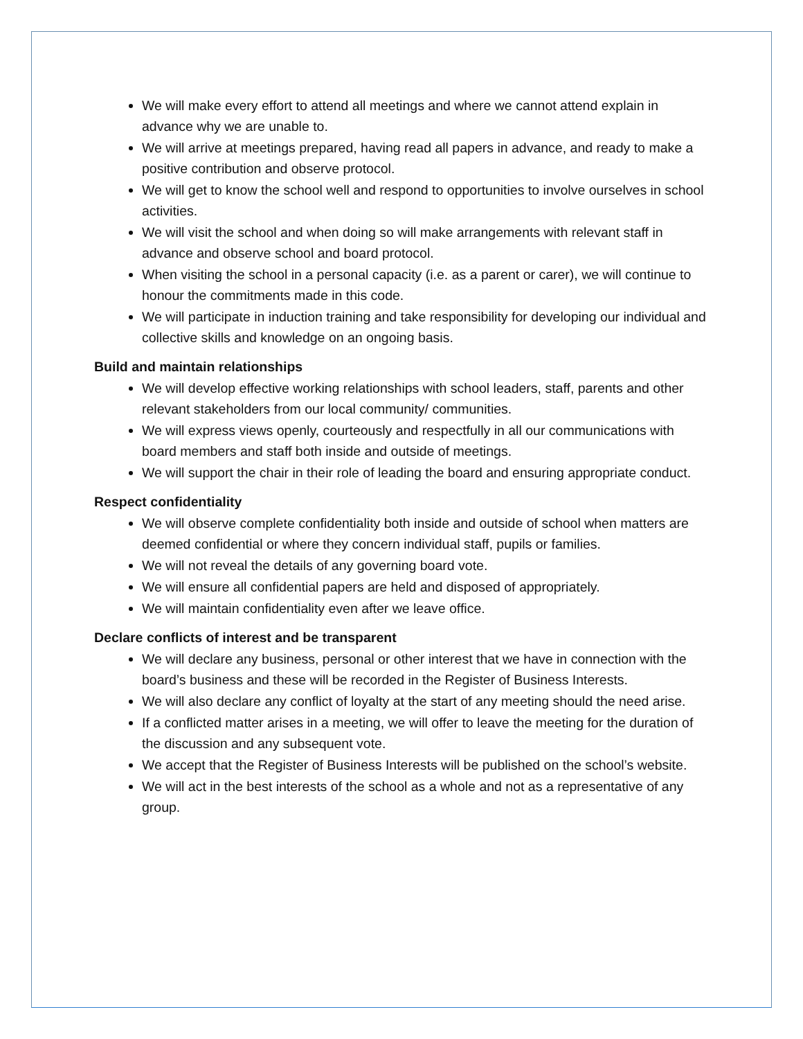We will make every effort to attend all meetings and where we cannot attend explain in advance why we are unable to.
We will arrive at meetings prepared, having read all papers in advance, and ready to make a positive contribution and observe protocol.
We will get to know the school well and respond to opportunities to involve ourselves in school activities.
We will visit the school and when doing so will make arrangements with relevant staff in advance and observe school and board protocol.
When visiting the school in a personal capacity (i.e. as a parent or carer), we will continue to honour the commitments made in this code.
We will participate in induction training and take responsibility for developing our individual and collective skills and knowledge on an ongoing basis.
Build and maintain relationships
We will develop effective working relationships with school leaders, staff, parents and other relevant stakeholders from our local community/ communities.
We will express views openly, courteously and respectfully in all our communications with board members and staff both inside and outside of meetings.
We will support the chair in their role of leading the board and ensuring appropriate conduct.
Respect confidentiality
We will observe complete confidentiality both inside and outside of school when matters are deemed confidential or where they concern individual staff, pupils or families.
We will not reveal the details of any governing board vote.
We will ensure all confidential papers are held and disposed of appropriately.
We will maintain confidentiality even after we leave office.
Declare conflicts of interest and be transparent
We will declare any business, personal or other interest that we have in connection with the board’s business and these will be recorded in the Register of Business Interests.
We will also declare any conflict of loyalty at the start of any meeting should the need arise.
If a conflicted matter arises in a meeting, we will offer to leave the meeting for the duration of the discussion and any subsequent vote.
We accept that the Register of Business Interests will be published on the school’s website.
We will act in the best interests of the school as a whole and not as a representative of any group.